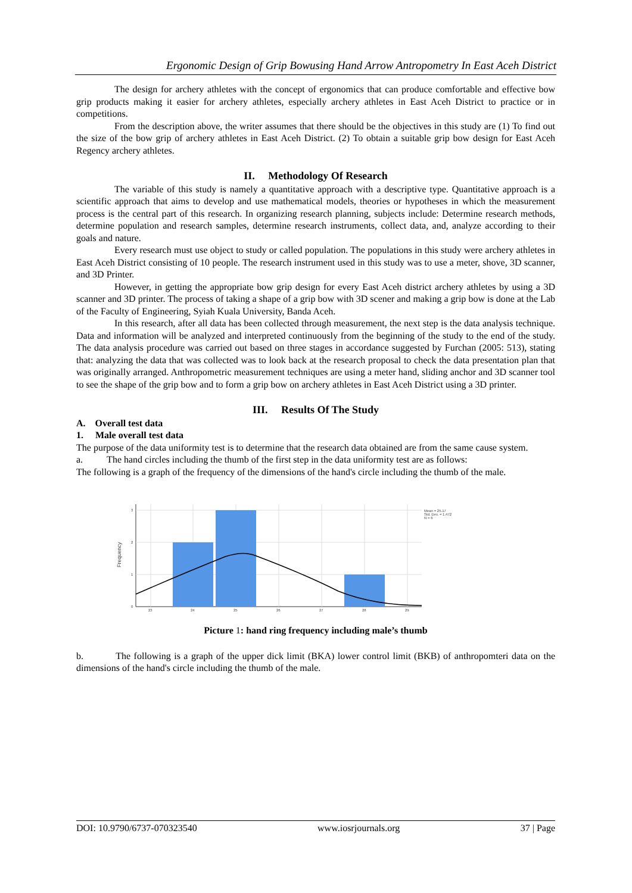Ergonomic Design of Grip Bowusing Hand Arrow Antropometry In East Aceh District
The design for archery athletes with the concept of ergonomics that can produce comfortable and effective bow grip products making it easier for archery athletes, especially archery athletes in East Aceh District to practice or in competitions.
From the description above, the writer assumes that there should be the objectives in this study are (1) To find out the size of the bow grip of archery athletes in East Aceh District. (2) To obtain a suitable grip bow design for East Aceh Regency archery athletes.
II. Methodology Of Research
The variable of this study is namely a quantitative approach with a descriptive type. Quantitative approach is a scientific approach that aims to develop and use mathematical models, theories or hypotheses in which the measurement process is the central part of this research. In organizing research planning, subjects include: Determine research methods, determine population and research samples, determine research instruments, collect data, and, analyze according to their goals and nature.
Every research must use object to study or called population. The populations in this study were archery athletes in East Aceh District consisting of 10 people. The research instrument used in this study was to use a meter, shove, 3D scanner, and 3D Printer.
However, in getting the appropriate bow grip design for every East Aceh district archery athletes by using a 3D scanner and 3D printer. The process of taking a shape of a grip bow with 3D scener and making a grip bow is done at the Lab of the Faculty of Engineering, Syiah Kuala University, Banda Aceh.
In this research, after all data has been collected through measurement, the next step is the data analysis technique. Data and information will be analyzed and interpreted continuously from the beginning of the study to the end of the study. The data analysis procedure was carried out based on three stages in accordance suggested by Furchan (2005: 513), stating that: analyzing the data that was collected was to look back at the research proposal to check the data presentation plan that was originally arranged. Anthropometric measurement techniques are using a meter hand, sliding anchor and 3D scanner tool to see the shape of the grip bow and to form a grip bow on archery athletes in East Aceh District using a 3D printer.
III. Results Of The Study
A. Overall test data
1. Male overall test data
The purpose of the data uniformity test is to determine that the research data obtained are from the same cause system.
a. The hand circles including the thumb of the first step in the data uniformity test are as follows:
The following is a graph of the frequency of the dimensions of the hand's circle including the thumb of the male.
3
2
1
0
23
24
25
26
27
28
29
Frequency
Mean = 25.17
Std. Dev. = 1.472
N = 6
Picture 1: hand ring frequency including male’s thumb
b. The following is a graph of the upper dick limit (BKA) lower control limit (BKB) of anthropomteri data on the dimensions of the hand's circle including the thumb of the male.
DOI: 10.9790/6737-070323540 www.iosrjournals.org 37 | Page